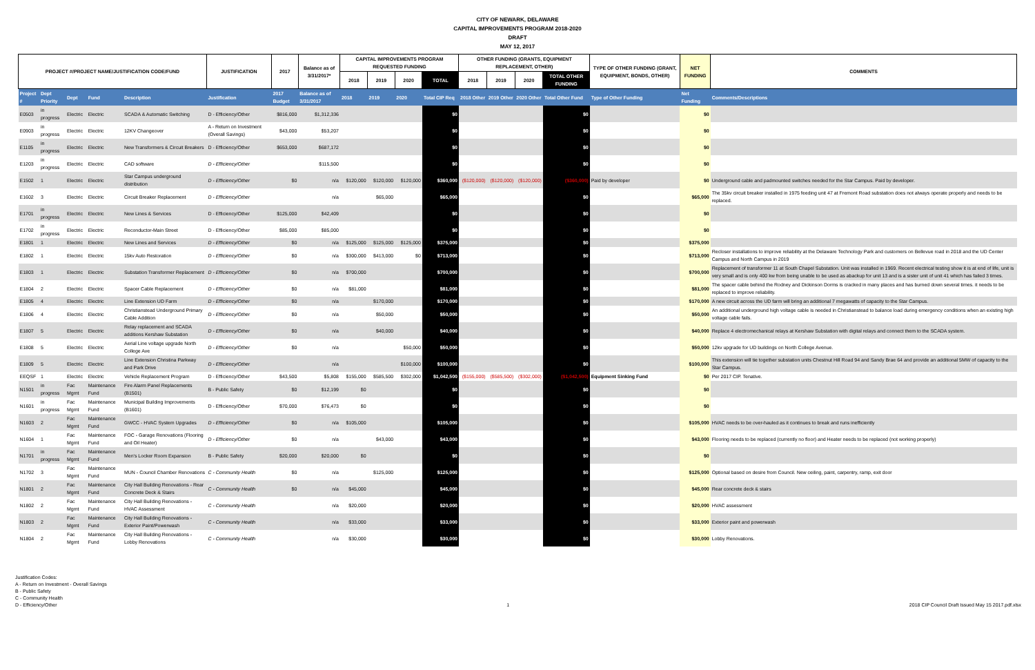CITY OF NEWARK, DELAWARE
CAPITAL IMPROVEMENTS PROGRAM 2018-2020
DRAFT
MAY 12, 2017
| PROJECT #/PROJECT NAME/JUSTIFICATION CODE/FUND | | | | | JUSTIFICATION | 2017 | Balance as of 3/31/2017* | CAPITAL IMPROVEMENTS PROGRAM REQUESTED FUNDING | | | | OTHER FUNDING (GRANTS, EQUIPMENT REPLACEMENT, OTHER) | | | | TYPE OF OTHER FUNDING (GRANT, EQUIPMENT, BONDS, OTHER) | NET FUNDING | COMMENTS |
| --- | --- | --- | --- | --- | --- | --- | --- | --- | --- | --- | --- | --- | --- | --- | --- | --- | --- | --- |
| | | | | | | | | 2018 | 2019 | 2020 | TOTAL | 2018 | 2019 | 2020 | TOTAL OTHER FUNDING | | | |
| Project # | Dept Priority | Dept | Fund | Description | Justification | 2017 Budget | Balance as of 3/31/2017 | 2018 | 2019 | 2020 | Total CIP Req | 2018 Other | 2019 Other | 2020 Other | Total Other Fund | Type of Other Funding | Net Funding | Comments/Descriptions |
| E0503 | in progress | Electric | Electric | SCADA & Automatic Switching | D - Efficiency/Other | $816,000 | $1,312,336 | | | | $0 | | | | $0 | | $0 | |
| E0903 | in progress | Electric | Electric | 12KV Changeover | A - Return on Investment (Overall Savings) | $43,000 | $53,207 | | | | $0 | | | | $0 | | $0 | |
| E1105 | in progress | Electric | Electric | New Transformers & Circuit Breakers | D - Efficiency/Other | $653,000 | $687,172 | | | | $0 | | | | $0 | | $0 | |
| E1203 | in progress | Electric | Electric | CAD software | D - Efficiency/Other | | $115,500 | | | | $0 | | | | $0 | | $0 | |
| E1502 | 1 | Electric | Electric | Star Campus underground distribution | D - Efficiency/Other | $0 | n/a | $120,000 | $120,000 | $120,000 | $360,000 | ($120,000) | ($120,000) | ($120,000) | ($360,000) | Paid by developer | $0 | Underground cable and padmounted switches needed for the Star Campus. Paid by developer. |
| E1602 | 3 | Electric | Electric | Circuit Breaker Replacement | D - Efficiency/Other | | n/a | | $65,000 | | $65,000 | | | | $0 | | $65,000 | The 35kv circuit breaker installed in 1975 feeding unit 47 at Fremont Road substation does not always operate properly and needs to be replaced. |
| E1701 | in progress | Electric | Electric | New Lines & Services | D - Efficiency/Other | $125,000 | $42,409 | | | | $0 | | | | $0 | | $0 | |
| E1702 | in progress | Electric | Electric | Reconductor-Main Street | D - Efficiency/Other | $85,000 | $85,000 | | | | $0 | | | | $0 | | $0 | |
| E1801 | 1 | Electric | Electric | New Lines and Services | D - Efficiency/Other | $0 | n/a | $125,000 | $125,000 | $125,000 | $375,000 | | | | $0 | | $375,000 | |
| E1802 | 1 | Electric | Electric | 15kv Auto Restoration | D - Efficiency/Other | $0 | n/a | $300,000 | $413,000 | $0 | $713,000 | | | | $0 | | $713,000 | Recloser installations to improve reliability at the Delaware Technology Park and customers on Bellevue road in 2018 and the UD Center Campus and North Campus in 2019 |
| E1803 | 1 | Electric | Electric | Substation Transformer Replacement | D - Efficiency/Other | $0 | n/a | $700,000 | | | $700,000 | | | | $0 | | $700,000 | Replacement of transformer 11 at South Chapel Substation. Unit was installed in 1969. Recent electrical testing show it is at end of life, unit is very small and is only 400 kw from being unable to be used as abackup for unit 13 and is a sister unit of unit 41 which has failed 3 times. |
| E1804 | 2 | Electric | Electric | Spacer Cable Replacement | D - Efficiency/Other | $0 | n/a | $81,000 | | | $81,000 | | | | $0 | | $81,000 | The spacer cable behind the Rodney and Dickinson Dorms is cracked in many places and has burned down several times. it needs to be replaced to improve reliability. |
| E1805 | 4 | Electric | Electric | Line Extension UD Farm | D - Efficiency/Other | $0 | n/a | | $170,000 | | $170,000 | | | | $0 | | $170,000 | A new circuit across the UD farm will bring an additional 7 megawatts of capacity to the Star Campus. |
| E1806 | 4 | Electric | Electric | Christianstead Underground Primary Cable Addition | D - Efficiency/Other | $0 | n/a | | $50,000 | | $50,000 | | | | $0 | | $50,000 | An additional underground high voltage cable is needed in Christianstead to balance load during emergency conditions when an existing high voltage cable fails. |
| E1807 | 5 | Electric | Electric | Relay replacement and SCADA additions Kershaw Substation | D - Efficiency/Other | $0 | n/a | | $40,000 | | $40,000 | | | | $0 | | $40,000 | Replace 4 electromechanical relays at Kershaw Substation with digital relays and connect them to the SCADA system. |
| E1808 | 5 | Electric | Electric | Aerial Line voltage upgrade North College Ave | D - Efficiency/Other | $0 | n/a | | | $50,000 | $50,000 | | | | $0 | | $50,000 | 12kv upgrade for UD buildings on North College Avenue. |
| E1809 | 5 | Electric | Electric | Line Extension Christina Parkway and Park Drive | D - Efficiency/Other | | n/a | | | $100,000 | $100,000 | | | | $0 | | $100,000 | This extension will tie together substation units Chestnut Hill Road 94 and Sandy Brae 64 and provide an additional 5MW of capacity to the Star Campus. |
| EEQSF | 1 | Electric | Electric | Vehicle Replacement Program | D - Efficiency/Other | $43,500 | $5,808 | $155,000 | $585,500 | $302,000 | $1,042,500 | ($155,000) | ($585,500) | ($302,000) | ($1,042,500) | Equipment Sinking Fund | $0 | Per 2017 CIP. Tenative. |
| N1501 | in progress | Fac Mgmt | Maintenance Fund | Fire Alarm Panel Replacements (B1501) | B - Public Safety | $0 | $12,199 | $0 | | | $0 | | | | $0 | | $0 | |
| N1601 | in progress | Fac Mgmt | Maintenance Fund | Municipal Building Improvements (B1601) | D - Efficiency/Other | $70,000 | $76,473 | $0 | | | $0 | | | | $0 | | $0 | |
| N1603 | 2 | Fac Mgmt | Maintenance Fund | GWCC - HVAC System Upgrades | D - Efficiency/Other | $0 | n/a | $105,000 | | | $105,000 | | | | $0 | | $105,000 | HVAC needs to be over-hauled as it continues to break and runs inefficiently |
| N1604 | 1 | Fac Mgmt | Maintenance Fund | FOC - Garage Renovations (Flooring and Oil Heater) | D - Efficiency/Other | $0 | n/a | | $43,000 | | $43,000 | | | | $0 | | $43,000 | Flooring needs to be replaced (currently no floor) and Heater needs to be replaced (not working properly) |
| N1701 | in progress | Fac Mgmt | Maintenance Fund | Men's Locker Room Expansion | B - Public Safety | $20,000 | $20,000 | $0 | | | $0 | | | | $0 | | $0 | |
| N1702 | 3 | Fac Mgmt | Maintenance Fund | MUN - Council Chamber Renovations | C - Community Health | $0 | n/a | | $125,000 | | $125,000 | | | | $0 | | $125,000 | Optional based on desire from Council. New ceiling, paint, carpentry, ramp, exit door |
| N1801 | 2 | Fac Mgmt | Maintenance Fund | City Hall Building Renovations - Rear Concrete Deck & Stairs | C - Community Health | $0 | n/a | $45,000 | | | $45,000 | | | | $0 | | $45,000 | Rear concrete deck & stairs |
| N1802 | 2 | Fac Mgmt | Maintenance Fund | City Hall Building Renovations - HVAC Assessment | C - Community Health | | n/a | $20,000 | | | $20,000 | | | | $0 | | $20,000 | HVAC assessment |
| N1803 | 2 | Fac Mgmt | Maintenance Fund | City Hall Building Renovations - Exterior Paint/Powerwash | C - Community Health | | n/a | $33,000 | | | $33,000 | | | | $0 | | $33,000 | Exterior paint and powerwash |
| N1804 | 2 | Fac Mgmt | Maintenance Fund | City Hall Building Renovations - Lobby Renovations | C - Community Health | | n/a | $30,000 | | | $30,000 | | | | $0 | | $30,000 | Lobby Renovations. |
Justification Codes:
A - Return on Investment - Overall Savings
B - Public Safety
C - Community Health
D - Efficiency/Other
1 2018 CIP Council Draft Issued May 15 2017.pdf.xlsx